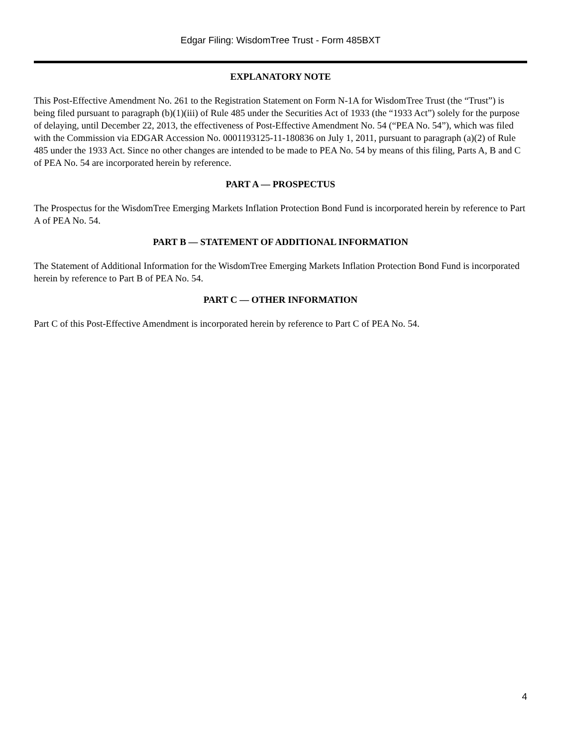Edgar Filing: WisdomTree Trust - Form 485BXT
EXPLANATORY NOTE
This Post-Effective Amendment No. 261 to the Registration Statement on Form N-1A for WisdomTree Trust (the “Trust”) is being filed pursuant to paragraph (b)(1)(iii) of Rule 485 under the Securities Act of 1933 (the “1933 Act”) solely for the purpose of delaying, until December 22, 2013, the effectiveness of Post-Effective Amendment No. 54 (“PEA No. 54”), which was filed with the Commission via EDGAR Accession No. 0001193125-11-180836 on July 1, 2011, pursuant to paragraph (a)(2) of Rule 485 under the 1933 Act. Since no other changes are intended to be made to PEA No. 54 by means of this filing, Parts A, B and C of PEA No. 54 are incorporated herein by reference.
PART A — PROSPECTUS
The Prospectus for the WisdomTree Emerging Markets Inflation Protection Bond Fund is incorporated herein by reference to Part A of PEA No. 54.
PART B — STATEMENT OF ADDITIONAL INFORMATION
The Statement of Additional Information for the WisdomTree Emerging Markets Inflation Protection Bond Fund is incorporated herein by reference to Part B of PEA No. 54.
PART C — OTHER INFORMATION
Part C of this Post-Effective Amendment is incorporated herein by reference to Part C of PEA No. 54.
4